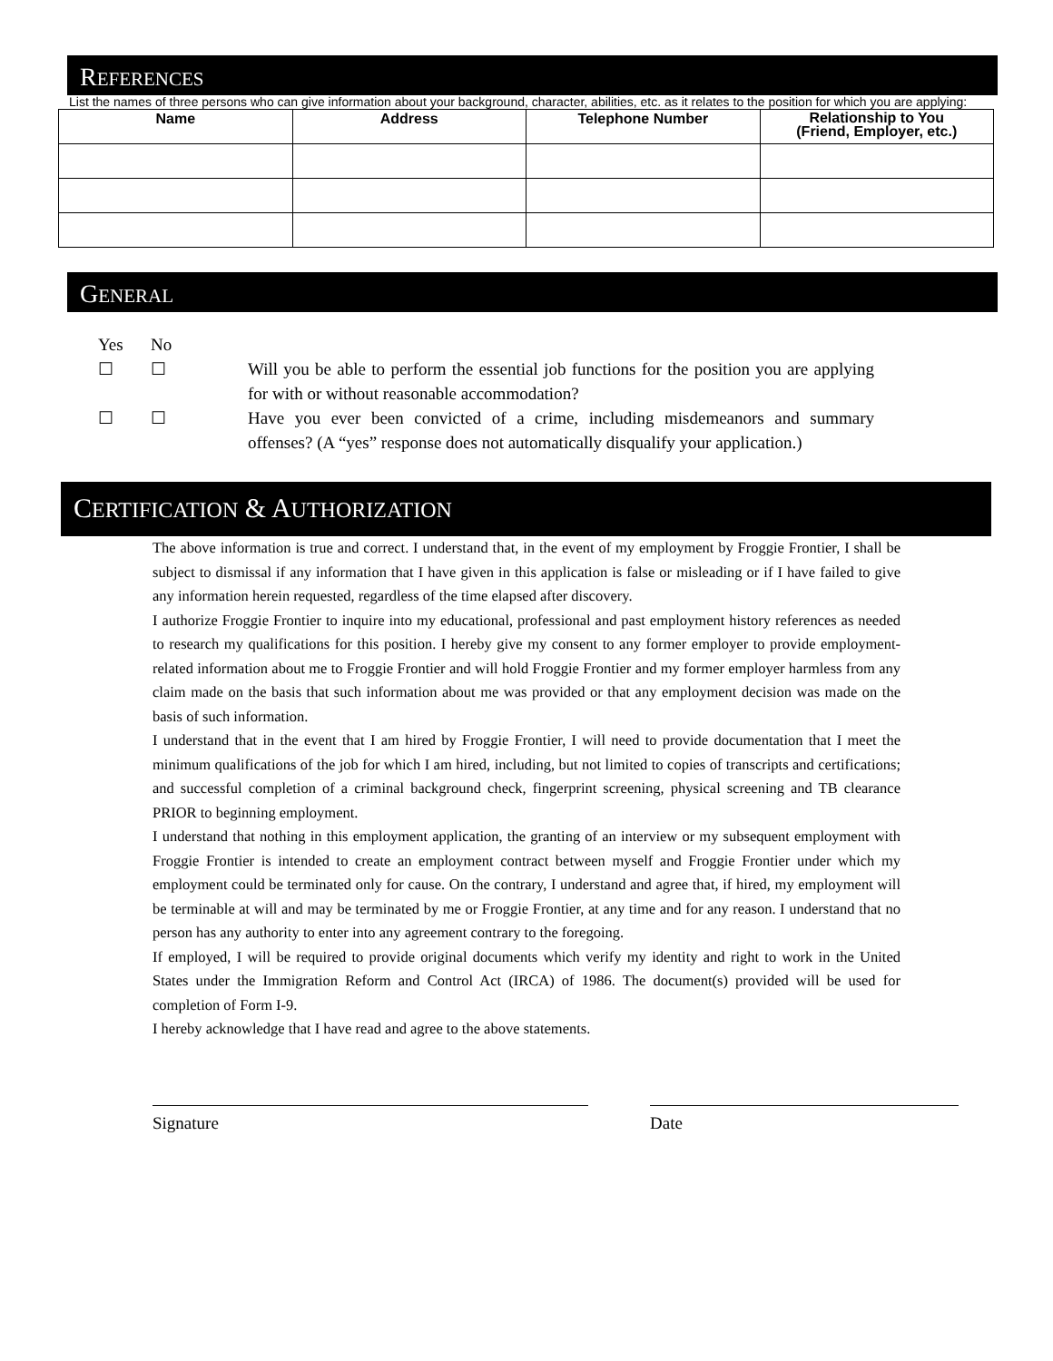REFERENCES
List the names of three persons who can give information about your background, character, abilities, etc. as it relates to the position for which you are applying:
| Name | Address | Telephone Number | Relationship to You (Friend, Employer, etc.) |
| --- | --- | --- | --- |
GENERAL
Yes No
☐ ☐ Will you be able to perform the essential job functions for the position you are applying for with or without reasonable accommodation?
☐ ☐ Have you ever been convicted of a crime, including misdemeanors and summary offenses? (A “yes” response does not automatically disqualify your application.)
CERTIFICATION & AUTHORIZATION
The above information is true and correct. I understand that, in the event of my employment by Froggie Frontier, I shall be subject to dismissal if any information that I have given in this application is false or misleading or if I have failed to give any information herein requested, regardless of the time elapsed after discovery.
I authorize Froggie Frontier to inquire into my educational, professional and past employment history references as needed to research my qualifications for this position. I hereby give my consent to any former employer to provide employment-related information about me to Froggie Frontier and will hold Froggie Frontier and my former employer harmless from any claim made on the basis that such information about me was provided or that any employment decision was made on the basis of such information.
I understand that in the event that I am hired by Froggie Frontier, I will need to provide documentation that I meet the minimum qualifications of the job for which I am hired, including, but not limited to copies of transcripts and certifications; and successful completion of a criminal background check, fingerprint screening, physical screening and TB clearance PRIOR to beginning employment.
I understand that nothing in this employment application, the granting of an interview or my subsequent employment with Froggie Frontier is intended to create an employment contract between myself and Froggie Frontier under which my employment could be terminated only for cause. On the contrary, I understand and agree that, if hired, my employment will be terminable at will and may be terminated by me or Froggie Frontier, at any time and for any reason. I understand that no person has any authority to enter into any agreement contrary to the foregoing.
If employed, I will be required to provide original documents which verify my identity and right to work in the United States under the Immigration Reform and Control Act (IRCA) of 1986. The document(s) provided will be used for completion of Form I-9.
I hereby acknowledge that I have read and agree to the above statements.
Signature Date